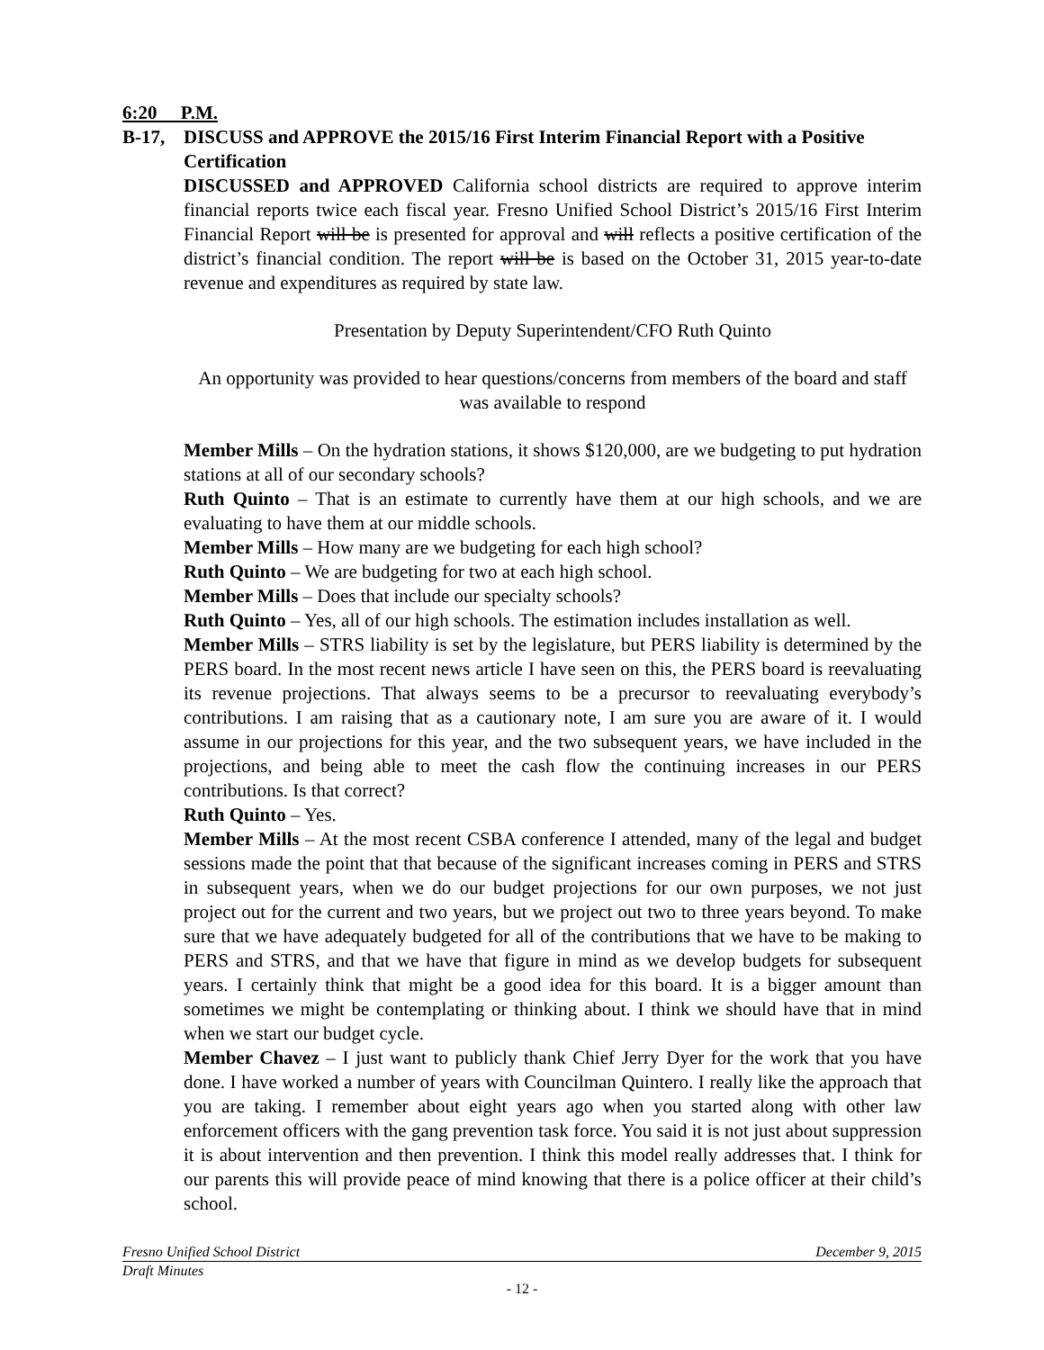6:20 P.M.
B-17, DISCUSS and APPROVE the 2015/16 First Interim Financial Report with a Positive Certification
DISCUSSED and APPROVED California school districts are required to approve interim financial reports twice each fiscal year. Fresno Unified School District’s 2015/16 First Interim Financial Report will be is presented for approval and will reflects a positive certification of the district’s financial condition. The report will be is based on the October 31, 2015 year-to-date revenue and expenditures as required by state law.
Presentation by Deputy Superintendent/CFO Ruth Quinto
An opportunity was provided to hear questions/concerns from members of the board and staff was available to respond
Member Mills – On the hydration stations, it shows $120,000, are we budgeting to put hydration stations at all of our secondary schools?
Ruth Quinto – That is an estimate to currently have them at our high schools, and we are evaluating to have them at our middle schools.
Member Mills – How many are we budgeting for each high school?
Ruth Quinto – We are budgeting for two at each high school.
Member Mills – Does that include our specialty schools?
Ruth Quinto – Yes, all of our high schools. The estimation includes installation as well.
Member Mills – STRS liability is set by the legislature, but PERS liability is determined by the PERS board. In the most recent news article I have seen on this, the PERS board is reevaluating its revenue projections. That always seems to be a precursor to reevaluating everybody’s contributions. I am raising that as a cautionary note, I am sure you are aware of it. I would assume in our projections for this year, and the two subsequent years, we have included in the projections, and being able to meet the cash flow the continuing increases in our PERS contributions. Is that correct?
Ruth Quinto – Yes.
Member Mills – At the most recent CSBA conference I attended, many of the legal and budget sessions made the point that that because of the significant increases coming in PERS and STRS in subsequent years, when we do our budget projections for our own purposes, we not just project out for the current and two years, but we project out two to three years beyond. To make sure that we have adequately budgeted for all of the contributions that we have to be making to PERS and STRS, and that we have that figure in mind as we develop budgets for subsequent years. I certainly think that might be a good idea for this board. It is a bigger amount than sometimes we might be contemplating or thinking about. I think we should have that in mind when we start our budget cycle.
Member Chavez – I just want to publicly thank Chief Jerry Dyer for the work that you have done. I have worked a number of years with Councilman Quintero. I really like the approach that you are taking. I remember about eight years ago when you started along with other law enforcement officers with the gang prevention task force. You said it is not just about suppression it is about intervention and then prevention. I think this model really addresses that. I think for our parents this will provide peace of mind knowing that there is a police officer at their child’s school.
Fresno Unified School District December 9, 2015
Draft Minutes
- 12 -